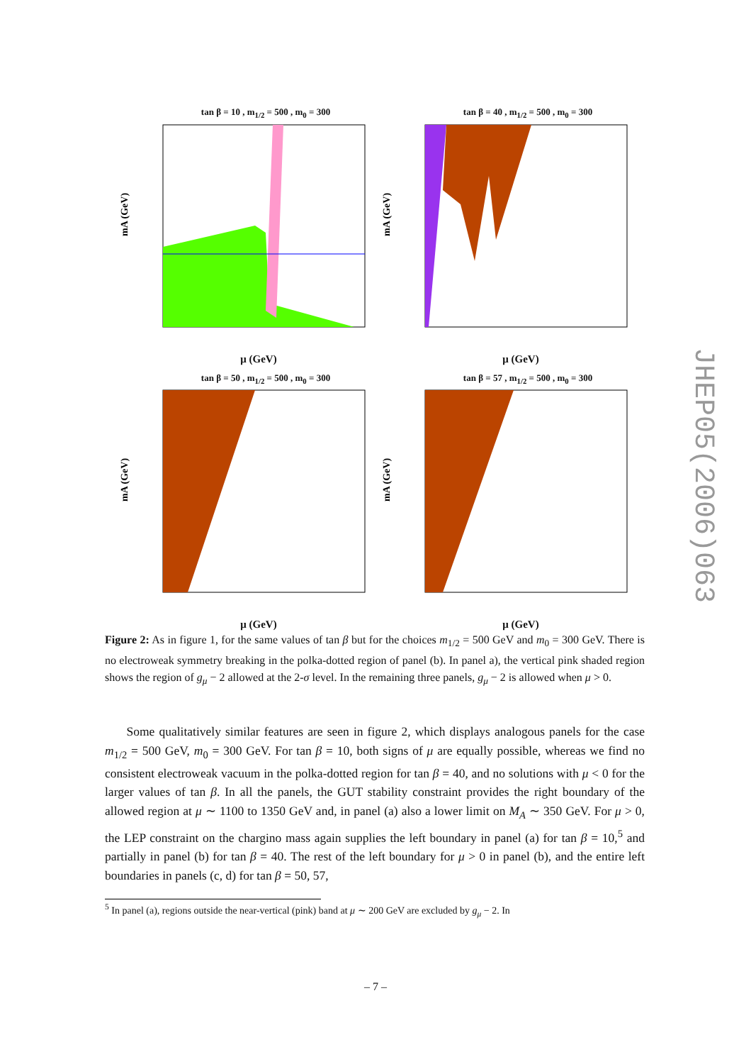tan β = 10 , m<sub>1/2</sub> = 500 , m<sub>0</sub> = 300
mA (GeV)
μ (GeV)
tan β = 40 , m<sub>1/2</sub> = 500 , m<sub>0</sub> = 300
mA (GeV)
μ (GeV)
tan β = 50 , m<sub>1/2</sub> = 500 , m<sub>0</sub> = 300
mA (GeV)
μ (GeV)
tan β = 57 , m<sub>1/2</sub> = 500 , m<sub>0</sub> = 300
mA (GeV)
μ (GeV)
Figure 2: As in figure 1, for the same values of tan β but for the choices m<sub>1/2</sub> = 500 GeV and m<sub>0</sub> = 300 GeV. There is no electroweak symmetry breaking in the polka-dotted region of panel (b). In panel a), the vertical pink shaded region shows the region of g<sub>μ</sub> − 2 allowed at the 2-σ level. In the remaining three panels, g<sub>μ</sub> − 2 is allowed when μ > 0.
Some qualitatively similar features are seen in figure 2, which displays analogous panels for the case m<sub>1/2</sub> = 500 GeV, m<sub>0</sub> = 300 GeV. For tan β = 10, both signs of μ are equally possible, whereas we find no consistent electroweak vacuum in the polka-dotted region for tan β = 40, and no solutions with μ < 0 for the larger values of tan β. In all the panels, the GUT stability constraint provides the right boundary of the allowed region at μ ∼ 1100 to 1350 GeV and, in panel (a) also a lower limit on M<sub>A</sub> ∼ 350 GeV. For μ > 0, the LEP constraint on the chargino mass again supplies the left boundary in panel (a) for tan β = 10,<sup>5</sup> and partially in panel (b) for tan β = 40. The rest of the left boundary for μ > 0 in panel (b), and the entire left boundaries in panels (c, d) for tan β = 50, 57,
<sup>5</sup> In panel (a), regions outside the near-vertical (pink) band at μ ∼ 200 GeV are excluded by g<sub>μ</sub> − 2. In
– 7 –
JHEP05(2006)063